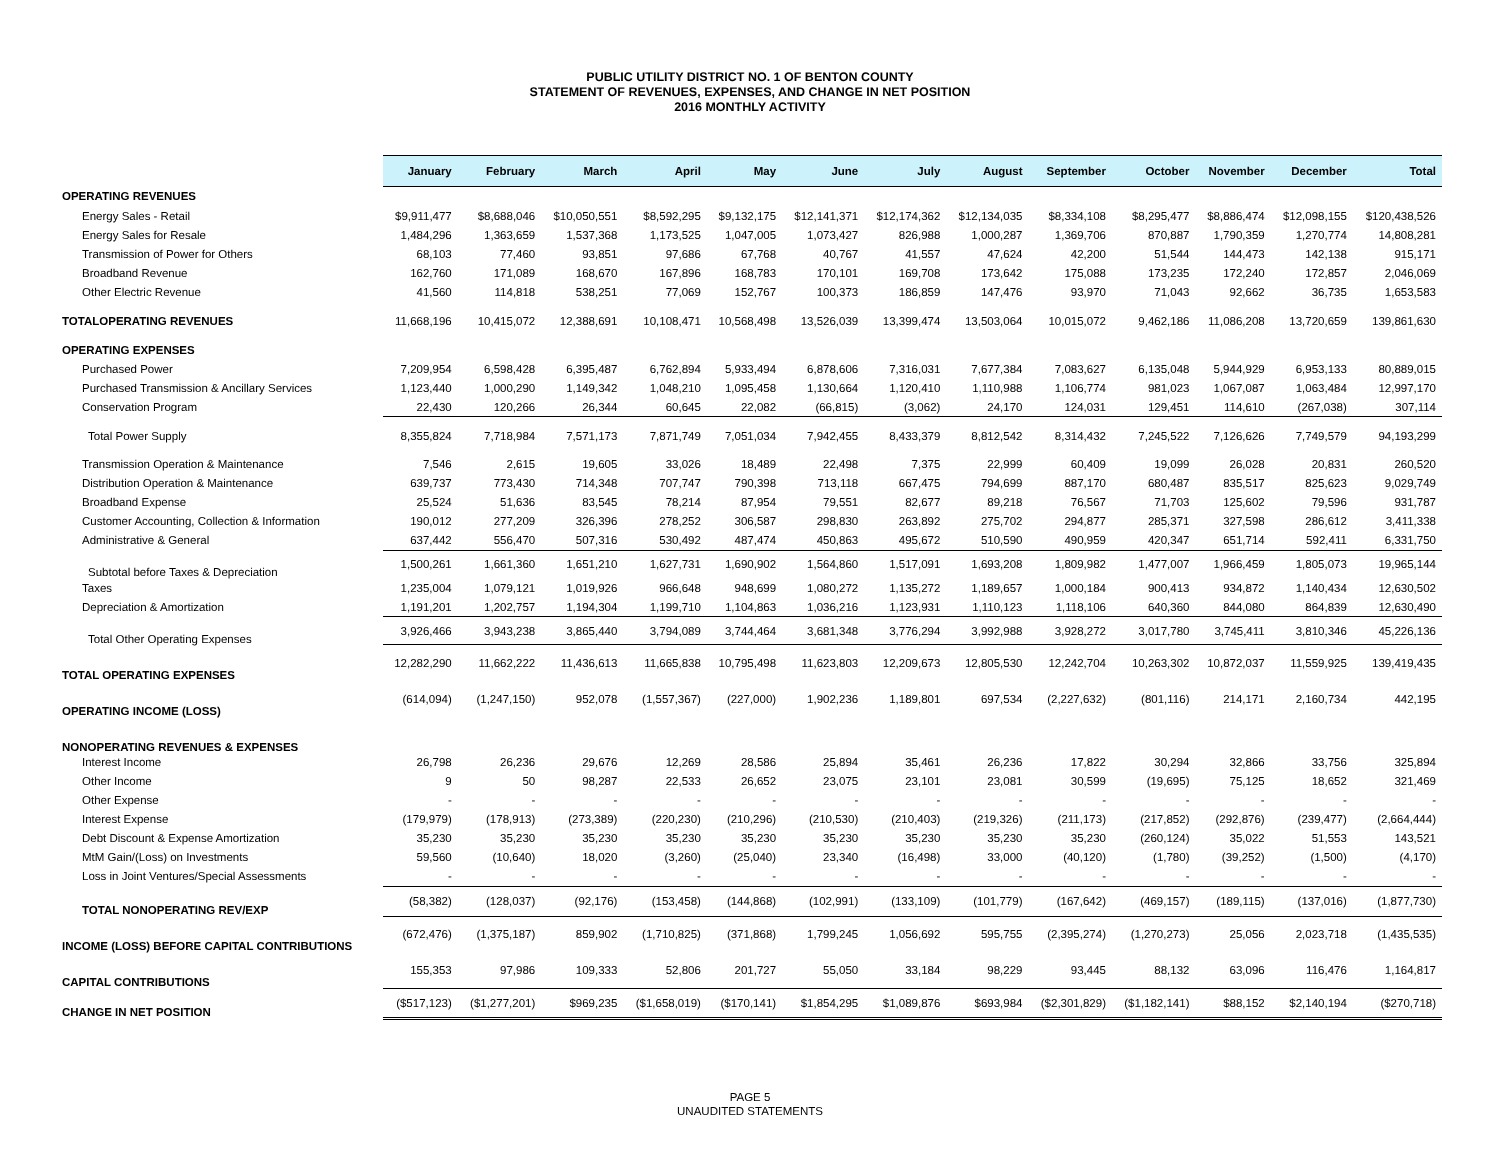PUBLIC UTILITY DISTRICT NO. 1 OF BENTON COUNTY
STATEMENT OF REVENUES, EXPENSES, AND CHANGE IN NET POSITION
2016 MONTHLY ACTIVITY
| | January | February | March | April | May | June | July | August | September | October | November | December | Total |
| --- | --- | --- | --- | --- | --- | --- | --- | --- | --- | --- | --- | --- | --- |
| OPERATING REVENUES | | | | | | | | | | | | | |
| Energy Sales - Retail | $9,911,477 | $8,688,046 | $10,050,551 | $8,592,295 | $9,132,175 | $12,141,371 | $12,174,362 | $12,134,035 | $8,334,108 | $8,295,477 | $8,886,474 | $12,098,155 | $120,438,526 |
| Energy Sales for Resale | 1,484,296 | 1,363,659 | 1,537,368 | 1,173,525 | 1,047,005 | 1,073,427 | 826,988 | 1,000,287 | 1,369,706 | 870,887 | 1,790,359 | 1,270,774 | 14,808,281 |
| Transmission of Power for Others | 68,103 | 77,460 | 93,851 | 97,686 | 67,768 | 40,767 | 41,557 | 47,624 | 42,200 | 51,544 | 144,473 | 142,138 | 915,171 |
| Broadband Revenue | 162,760 | 171,089 | 168,670 | 167,896 | 168,783 | 170,101 | 169,708 | 173,642 | 175,088 | 173,235 | 172,240 | 172,857 | 2,046,069 |
| Other Electric Revenue | 41,560 | 114,818 | 538,251 | 77,069 | 152,767 | 100,373 | 186,859 | 147,476 | 93,970 | 71,043 | 92,662 | 36,735 | 1,653,583 |
| TOTALOPERATING REVENUES | 11,668,196 | 10,415,072 | 12,388,691 | 10,108,471 | 10,568,498 | 13,526,039 | 13,399,474 | 13,503,064 | 10,015,072 | 9,462,186 | 11,086,208 | 13,720,659 | 139,861,630 |
| OPERATING EXPENSES | | | | | | | | | | | | | |
| Purchased Power | 7,209,954 | 6,598,428 | 6,395,487 | 6,762,894 | 5,933,494 | 6,878,606 | 7,316,031 | 7,677,384 | 7,083,627 | 6,135,048 | 5,944,929 | 6,953,133 | 80,889,015 |
| Purchased Transmission & Ancillary Services | 1,123,440 | 1,000,290 | 1,149,342 | 1,048,210 | 1,095,458 | 1,130,664 | 1,120,410 | 1,110,988 | 1,106,774 | 981,023 | 1,067,087 | 1,063,484 | 12,997,170 |
| Conservation Program | 22,430 | 120,266 | 26,344 | 60,645 | 22,082 | (66,815) | (3,062) | 24,170 | 124,031 | 129,451 | 114,610 | (267,038) | 307,114 |
| Total Power Supply | 8,355,824 | 7,718,984 | 7,571,173 | 7,871,749 | 7,051,034 | 7,942,455 | 8,433,379 | 8,812,542 | 8,314,432 | 7,245,522 | 7,126,626 | 7,749,579 | 94,193,299 |
| Transmission Operation & Maintenance | 7,546 | 2,615 | 19,605 | 33,026 | 18,489 | 22,498 | 7,375 | 22,999 | 60,409 | 19,099 | 26,028 | 20,831 | 260,520 |
| Distribution Operation & Maintenance | 639,737 | 773,430 | 714,348 | 707,747 | 790,398 | 713,118 | 667,475 | 794,699 | 887,170 | 680,487 | 835,517 | 825,623 | 9,029,749 |
| Broadband Expense | 25,524 | 51,636 | 83,545 | 78,214 | 87,954 | 79,551 | 82,677 | 89,218 | 76,567 | 71,703 | 125,602 | 79,596 | 931,787 |
| Customer Accounting, Collection & Information | 190,012 | 277,209 | 326,396 | 278,252 | 306,587 | 298,830 | 263,892 | 275,702 | 294,877 | 285,371 | 327,598 | 286,612 | 3,411,338 |
| Administrative & General | 637,442 | 556,470 | 507,316 | 530,492 | 487,474 | 450,863 | 495,672 | 510,590 | 490,959 | 420,347 | 651,714 | 592,411 | 6,331,750 |
| Subtotal before Taxes & Depreciation | 1,500,261 | 1,661,360 | 1,651,210 | 1,627,731 | 1,690,902 | 1,564,860 | 1,517,091 | 1,693,208 | 1,809,982 | 1,477,007 | 1,966,459 | 1,805,073 | 19,965,144 |
| Taxes | 1,235,004 | 1,079,121 | 1,019,926 | 966,648 | 948,699 | 1,080,272 | 1,135,272 | 1,189,657 | 1,000,184 | 900,413 | 934,872 | 1,140,434 | 12,630,502 |
| Depreciation & Amortization | 1,191,201 | 1,202,757 | 1,194,304 | 1,199,710 | 1,104,863 | 1,036,216 | 1,123,931 | 1,110,123 | 1,118,106 | 640,360 | 844,080 | 864,839 | 12,630,490 |
| Total Other Operating Expenses | 3,926,466 | 3,943,238 | 3,865,440 | 3,794,089 | 3,744,464 | 3,681,348 | 3,776,294 | 3,992,988 | 3,928,272 | 3,017,780 | 3,745,411 | 3,810,346 | 45,226,136 |
| TOTAL OPERATING EXPENSES | 12,282,290 | 11,662,222 | 11,436,613 | 11,665,838 | 10,795,498 | 11,623,803 | 12,209,673 | 12,805,530 | 12,242,704 | 10,263,302 | 10,872,037 | 11,559,925 | 139,419,435 |
| OPERATING INCOME (LOSS) | (614,094) | (1,247,150) | 952,078 | (1,557,367) | (227,000) | 1,902,236 | 1,189,801 | 697,534 | (2,227,632) | (801,116) | 214,171 | 2,160,734 | 442,195 |
| NONOPERATING REVENUES & EXPENSES | | | | | | | | | | | | | |
| Interest Income | 26,798 | 26,236 | 29,676 | 12,269 | 28,586 | 25,894 | 35,461 | 26,236 | 17,822 | 30,294 | 32,866 | 33,756 | 325,894 |
| Other Income | 9 | 50 | 98,287 | 22,533 | 26,652 | 23,075 | 23,101 | 23,081 | 30,599 | (19,695) | 75,125 | 18,652 | 321,469 |
| Other Expense | - | - | - | - | - | - | - | - | - | - | - | - | - |
| Interest Expense | (179,979) | (178,913) | (273,389) | (220,230) | (210,296) | (210,530) | (210,403) | (219,326) | (211,173) | (217,852) | (292,876) | (239,477) | (2,664,444) |
| Debt Discount & Expense Amortization | 35,230 | 35,230 | 35,230 | 35,230 | 35,230 | 35,230 | 35,230 | 35,230 | 35,230 | (260,124) | 35,022 | 51,553 | 143,521 |
| MtM Gain/(Loss) on Investments | 59,560 | (10,640) | 18,020 | (3,260) | (25,040) | 23,340 | (16,498) | 33,000 | (40,120) | (1,780) | (39,252) | (1,500) | (4,170) |
| Loss in Joint Ventures/Special Assessments | - | - | - | - | - | - | - | - | - | - | - | - | - |
| TOTAL NONOPERATING REV/EXP | (58,382) | (128,037) | (92,176) | (153,458) | (144,868) | (102,991) | (133,109) | (101,779) | (167,642) | (469,157) | (189,115) | (137,016) | (1,877,730) |
| INCOME (LOSS) BEFORE CAPITAL CONTRIBUTIONS | (672,476) | (1,375,187) | 859,902 | (1,710,825) | (371,868) | 1,799,245 | 1,056,692 | 595,755 | (2,395,274) | (1,270,273) | 25,056 | 2,023,718 | (1,435,535) |
| CAPITAL CONTRIBUTIONS | 155,353 | 97,986 | 109,333 | 52,806 | 201,727 | 55,050 | 33,184 | 98,229 | 93,445 | 88,132 | 63,096 | 116,476 | 1,164,817 |
| CHANGE IN NET POSITION | ($517,123) | ($1,277,201) | $969,235 | ($1,658,019) | ($170,141) | $1,854,295 | $1,089,876 | $693,984 | ($2,301,829) | ($1,182,141) | $88,152 | $2,140,194 | ($270,718) |
PAGE 5
UNAUDITED STATEMENTS